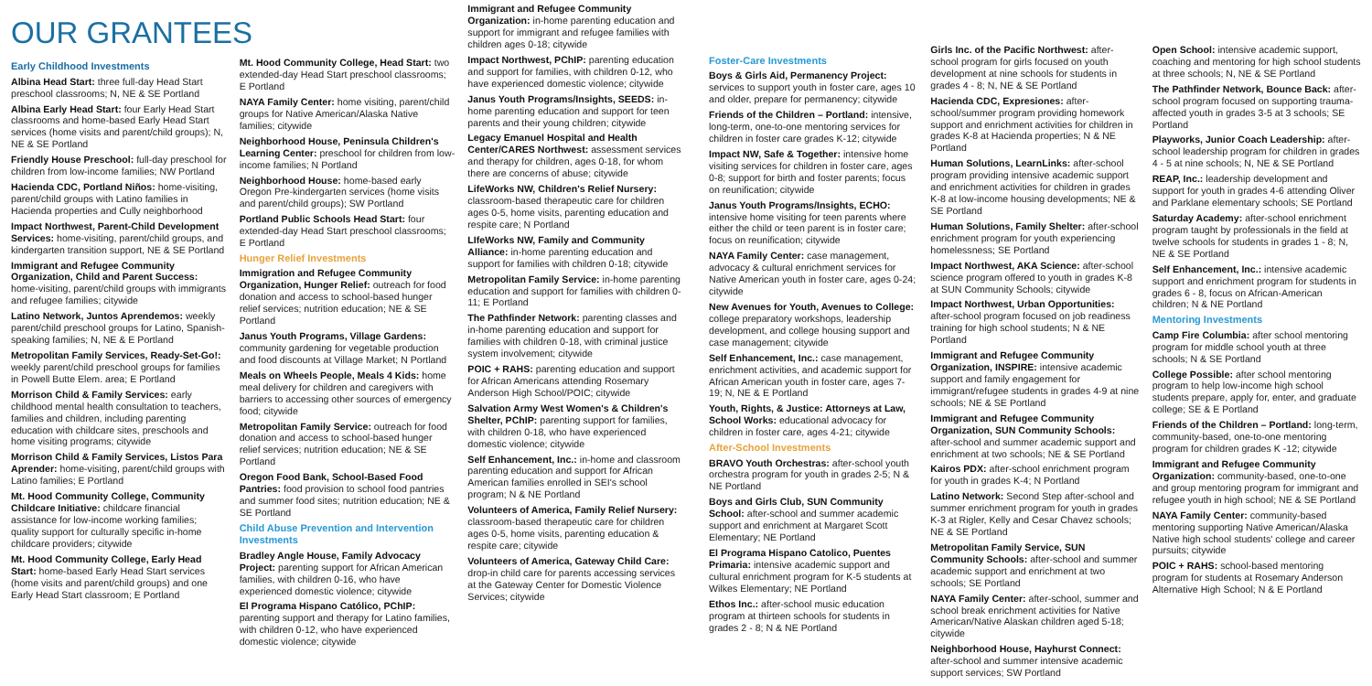OUR GRANTEES
Early Childhood Investments
Albina Head Start: three full-day Head Start preschool classrooms; N, NE & SE Portland
Albina Early Head Start: four Early Head Start classrooms and home-based Early Head Start services (home visits and parent/child groups); N, NE & SE Portland
Friendly House Preschool: full-day preschool for children from low-income families; NW Portland
Hacienda CDC, Portland Niños: home-visiting, parent/child groups with Latino families in Hacienda properties and Cully neighborhood
Impact Northwest, Parent-Child Development Services: home-visiting, parent/child groups, and kindergarten transition support, NE & SE Portland
Immigrant and Refugee Community Organization, Child and Parent Success: home-visiting, parent/child groups with immigrants and refugee families; citywide
Latino Network, Juntos Aprendemos: weekly parent/child preschool groups for Latino, Spanish-speaking families; N, NE & E Portland
Metropolitan Family Services, Ready-Set-Go!: weekly parent/child preschool groups for families in Powell Butte Elem. area; E Portland
Morrison Child & Family Services: early childhood mental health consultation to teachers, families and children, including parenting education with childcare sites, preschools and home visiting programs; citywide
Morrison Child & Family Services, Listos Para Aprender: home-visiting, parent/child groups with Latino families; E Portland
Mt. Hood Community College, Community Childcare Initiative: childcare financial assistance for low-income working families; quality support for culturally specific in-home childcare providers; citywide
Mt. Hood Community College, Early Head Start: home-based Early Head Start services (home visits and parent/child groups) and one Early Head Start classroom; E Portland
Mt. Hood Community College, Head Start: two extended-day Head Start preschool classrooms; E Portland
NAYA Family Center: home visiting, parent/child groups for Native American/Alaska Native families; citywide
Neighborhood House, Peninsula Children's Learning Center: preschool for children from low-income families; N Portland
Neighborhood House: home-based early Oregon Pre-kindergarten services (home visits and parent/child groups); SW Portland
Portland Public Schools Head Start: four extended-day Head Start preschool classrooms; E Portland
Hunger Relief Investments
Immigration and Refugee Community Organization, Hunger Relief: outreach for food donation and access to school-based hunger relief services; nutrition education; NE & SE Portland
Janus Youth Programs, Village Gardens: community gardening for vegetable production and food discounts at Village Market; N Portland
Meals on Wheels People, Meals 4 Kids: home meal delivery for children and caregivers with barriers to accessing other sources of emergency food; citywide
Metropolitan Family Service: outreach for food donation and access to school-based hunger relief services; nutrition education; NE & SE Portland
Oregon Food Bank, School-Based Food Pantries: food provision to school food pantries and summer food sites; nutrition education; NE & SE Portland
Child Abuse Prevention and Intervention Investments
Bradley Angle House, Family Advocacy Project: parenting support for African American families, with children 0-16, who have experienced domestic violence; citywide
El Programa Hispano Católico, PChIP: parenting support and therapy for Latino families, with children 0-12, who have experienced domestic violence; citywide
Immigrant and Refugee Community Organization: in-home parenting education and support for immigrant and refugee families with children ages 0-18; citywide
Impact Northwest, PChIP: parenting education and support for families, with children 0-12, who have experienced domestic violence; citywide
Janus Youth Programs/Insights, SEEDS: in-home parenting education and support for teen parents and their young children; citywide
Legacy Emanuel Hospital and Health Center/CARES Northwest: assessment services and therapy for children, ages 0-18, for whom there are concerns of abuse; citywide
LifeWorks NW, Children's Relief Nursery: classroom-based therapeutic care for children ages 0-5, home visits, parenting education and respite care; N Portland
LIfeWorks NW, Family and Community Alliance: in-home parenting education and support for families with children 0-18; citywide
Metropolitan Family Service: in-home parenting education and support for families with children 0-11; E Portland
The Pathfinder Network: parenting classes and in-home parenting education and support for families with children 0-18, with criminal justice system involvement; citywide
POIC + RAHS: parenting education and support for African Americans attending Rosemary Anderson High School/POIC; citywide
Salvation Army West Women's & Children's Shelter, PChIP: parenting support for families, with children 0-18, who have experienced domestic violence; citywide
Self Enhancement, Inc.: in-home and classroom parenting education and support for African American families enrolled in SEI's school program; N & NE Portland
Volunteers of America, Family Relief Nursery: classroom-based therapeutic care for children ages 0-5, home visits, parenting education & respite care; citywide
Volunteers of America, Gateway Child Care: drop-in child care for parents accessing services at the Gateway Center for Domestic Violence Services; citywide
Foster-Care Investments
Boys & Girls Aid, Permanency Project: services to support youth in foster care, ages 10 and older, prepare for permanency; citywide
Friends of the Children – Portland: intensive, long-term, one-to-one mentoring services for children in foster care grades K-12; citywide
Impact NW, Safe & Together: intensive home visiting services for children in foster care, ages 0-8; support for birth and foster parents; focus on reunification; citywide
Janus Youth Programs/Insights, ECHO: intensive home visiting for teen parents where either the child or teen parent is in foster care; focus on reunification; citywide
NAYA Family Center: case management, advocacy & cultural enrichment services for Native American youth in foster care, ages 0-24; citywide
New Avenues for Youth, Avenues to College: college preparatory workshops, leadership development, and college housing support and case management; citywide
Self Enhancement, Inc.: case management, enrichment activities, and academic support for African American youth in foster care, ages 7-19; N, NE & E Portland
Youth, Rights, & Justice: Attorneys at Law, School Works: educational advocacy for children in foster care, ages 4-21; citywide
After-School Investments
BRAVO Youth Orchestras: after-school youth orchestra program for youth in grades 2-5; N & NE Portland
Boys and Girls Club, SUN Community School: after-school and summer academic support and enrichment at Margaret Scott Elementary; NE Portland
El Programa Hispano Catolico, Puentes Primaria: intensive academic support and cultural enrichment program for K-5 students at Wilkes Elementary; NE Portland
Ethos Inc.: after-school music education program at thirteen schools for students in grades 2 - 8; N & NE Portland
Girls Inc. of the Pacific Northwest: after-school program for girls focused on youth development at nine schools for students in grades 4 - 8; N, NE & SE Portland
Hacienda CDC, Expresiones: after-school/summer program providing homework support and enrichment activities for children in grades K-8 at Hacienda properties; N & NE Portland
Human Solutions, LearnLinks: after-school program providing intensive academic support and enrichment activities for children in grades K-8 at low-income housing developments; NE & SE Portland
Human Solutions, Family Shelter: after-school enrichment program for youth experiencing homelessness; SE Portland
Impact Northwest, AKA Science: after-school science program offered to youth in grades K-8 at SUN Community Schools; citywide
Impact Northwest, Urban Opportunities: after-school program focused on job readiness training for high school students; N & NE Portland
Immigrant and Refugee Community Organization, INSPIRE: intensive academic support and family engagement for immigrant/refugee students in grades 4-9 at nine schools; NE & SE Portland
Immigrant and Refugee Community Organization, SUN Community Schools: after-school and summer academic support and enrichment at two schools; NE & SE Portland
Kairos PDX: after-school enrichment program for youth in grades K-4; N Portland
Latino Network: Second Step after-school and summer enrichment program for youth in grades K-3 at Rigler, Kelly and Cesar Chavez schools; NE & SE Portland
Metropolitan Family Service, SUN Community Schools: after-school and summer academic support and enrichment at two schools; SE Portland
NAYA Family Center: after-school, summer and school break enrichment activities for Native American/Native Alaskan children aged 5-18; citywide
Neighborhood House, Hayhurst Connect: after-school and summer intensive academic support services; SW Portland
Open School: intensive academic support, coaching and mentoring for high school students at three schools; N, NE & SE Portland
The Pathfinder Network, Bounce Back: after-school program focused on supporting trauma-affected youth in grades 3-5 at 3 schools; SE Portland
Playworks, Junior Coach Leadership: after-school leadership program for children in grades 4 - 5 at nine schools; N, NE & SE Portland
REAP, Inc.: leadership development and support for youth in grades 4-6 attending Oliver and Parklane elementary schools; SE Portland
Saturday Academy: after-school enrichment program taught by professionals in the field at twelve schools for students in grades 1 - 8; N, NE & SE Portland
Self Enhancement, Inc.: intensive academic support and enrichment program for students in grades 6 - 8, focus on African-American children; N & NE Portland
Mentoring Investments
Camp Fire Columbia: after school mentoring program for middle school youth at three schools; N & SE Portland
College Possible: after school mentoring program to help low-income high school students prepare, apply for, enter, and graduate college; SE & E Portland
Friends of the Children – Portland: long-term, community-based, one-to-one mentoring program for children grades K -12; citywide
Immigrant and Refugee Community Organization: community-based, one-to-one and group mentoring program for immigrant and refugee youth in high school; NE & SE Portland
NAYA Family Center: community-based mentoring supporting Native American/Alaska Native high school students' college and career pursuits; citywide
POIC + RAHS: school-based mentoring program for students at Rosemary Anderson Alternative High School; N & E Portland